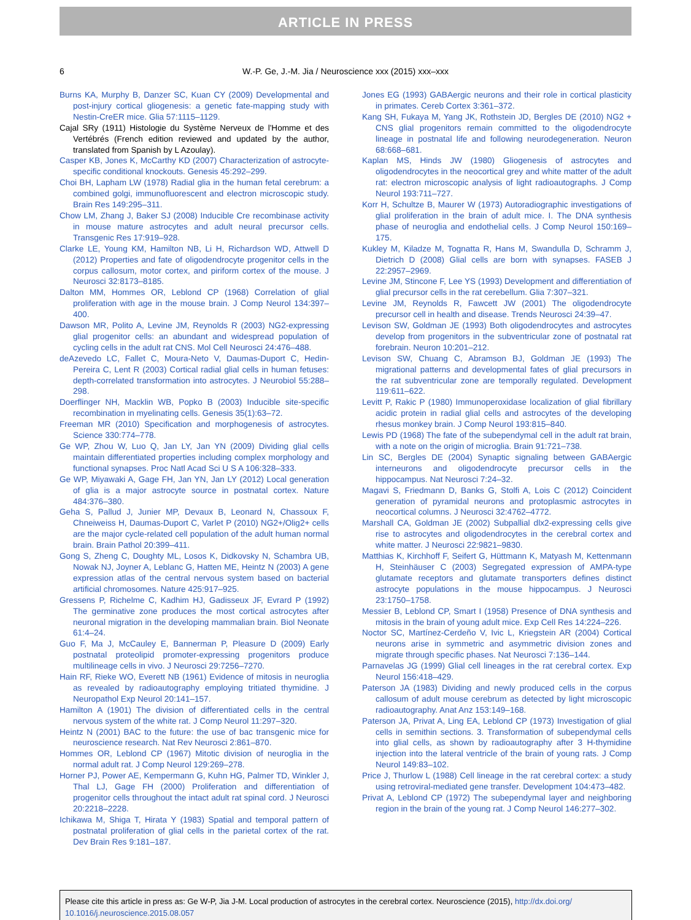ARTICLE IN PRESS
6 W.-P. Ge, J.-M. Jia / Neuroscience xxx (2015) xxx–xxx
Burns KA, Murphy B, Danzer SC, Kuan CY (2009) Developmental and post-injury cortical gliogenesis: a genetic fate-mapping study with Nestin-CreER mice. Glia 57:1115–1129.
Cajal SRy (1911) Histologie du Système Nerveux de l'Homme et des Vertébrés (French edition reviewed and updated by the author, translated from Spanish by L Azoulay).
Casper KB, Jones K, McCarthy KD (2007) Characterization of astrocyte-specific conditional knockouts. Genesis 45:292–299.
Choi BH, Lapham LW (1978) Radial glia in the human fetal cerebrum: a combined golgi, immunofluorescent and electron microscopic study. Brain Res 149:295–311.
Chow LM, Zhang J, Baker SJ (2008) Inducible Cre recombinase activity in mouse mature astrocytes and adult neural precursor cells. Transgenic Res 17:919–928.
Clarke LE, Young KM, Hamilton NB, Li H, Richardson WD, Attwell D (2012) Properties and fate of oligodendrocyte progenitor cells in the corpus callosum, motor cortex, and piriform cortex of the mouse. J Neurosci 32:8173–8185.
Dalton MM, Hommes OR, Leblond CP (1968) Correlation of glial proliferation with age in the mouse brain. J Comp Neurol 134:397–400.
Dawson MR, Polito A, Levine JM, Reynolds R (2003) NG2-expressing glial progenitor cells: an abundant and widespread population of cycling cells in the adult rat CNS. Mol Cell Neurosci 24:476–488.
deAzevedo LC, Fallet C, Moura-Neto V, Daumas-Duport C, Hedin-Pereira C, Lent R (2003) Cortical radial glial cells in human fetuses: depth-correlated transformation into astrocytes. J Neurobiol 55:288–298.
Doerflinger NH, Macklin WB, Popko B (2003) Inducible site-specific recombination in myelinating cells. Genesis 35(1):63–72.
Freeman MR (2010) Specification and morphogenesis of astrocytes. Science 330:774–778.
Ge WP, Zhou W, Luo Q, Jan LY, Jan YN (2009) Dividing glial cells maintain differentiated properties including complex morphology and functional synapses. Proc Natl Acad Sci U S A 106:328–333.
Ge WP, Miyawaki A, Gage FH, Jan YN, Jan LY (2012) Local generation of glia is a major astrocyte source in postnatal cortex. Nature 484:376–380.
Geha S, Pallud J, Junier MP, Devaux B, Leonard N, Chassoux F, Chneiweiss H, Daumas-Duport C, Varlet P (2010) NG2+/Olig2+ cells are the major cycle-related cell population of the adult human normal brain. Brain Pathol 20:399–411.
Gong S, Zheng C, Doughty ML, Losos K, Didkovsky N, Schambra UB, Nowak NJ, Joyner A, Leblanc G, Hatten ME, Heintz N (2003) A gene expression atlas of the central nervous system based on bacterial artificial chromosomes. Nature 425:917–925.
Gressens P, Richelme C, Kadhim HJ, Gadisseux JF, Evrard P (1992) The germinative zone produces the most cortical astrocytes after neuronal migration in the developing mammalian brain. Biol Neonate 61:4–24.
Guo F, Ma J, McCauley E, Bannerman P, Pleasure D (2009) Early postnatal proteolipid promoter-expressing progenitors produce multilineage cells in vivo. J Neurosci 29:7256–7270.
Hain RF, Rieke WO, Everett NB (1961) Evidence of mitosis in neuroglia as revealed by radioautography employing tritiated thymidine. J Neuropathol Exp Neurol 20:141–157.
Hamilton A (1901) The division of differentiated cells in the central nervous system of the white rat. J Comp Neurol 11:297–320.
Heintz N (2001) BAC to the future: the use of bac transgenic mice for neuroscience research. Nat Rev Neurosci 2:861–870.
Hommes OR, Leblond CP (1967) Mitotic division of neuroglia in the normal adult rat. J Comp Neurol 129:269–278.
Horner PJ, Power AE, Kempermann G, Kuhn HG, Palmer TD, Winkler J, Thal LJ, Gage FH (2000) Proliferation and differentiation of progenitor cells throughout the intact adult rat spinal cord. J Neurosci 20:2218–2228.
Ichikawa M, Shiga T, Hirata Y (1983) Spatial and temporal pattern of postnatal proliferation of glial cells in the parietal cortex of the rat. Dev Brain Res 9:181–187.
Jones EG (1993) GABAergic neurons and their role in cortical plasticity in primates. Cereb Cortex 3:361–372.
Kang SH, Fukaya M, Yang JK, Rothstein JD, Bergles DE (2010) NG2 + CNS glial progenitors remain committed to the oligodendrocyte lineage in postnatal life and following neurodegeneration. Neuron 68:668–681.
Kaplan MS, Hinds JW (1980) Gliogenesis of astrocytes and oligodendrocytes in the neocortical grey and white matter of the adult rat: electron microscopic analysis of light radioautographs. J Comp Neurol 193:711–727.
Korr H, Schultze B, Maurer W (1973) Autoradiographic investigations of glial proliferation in the brain of adult mice. I. The DNA synthesis phase of neuroglia and endothelial cells. J Comp Neurol 150:169–175.
Kukley M, Kiladze M, Tognatta R, Hans M, Swandulla D, Schramm J, Dietrich D (2008) Glial cells are born with synapses. FASEB J 22:2957–2969.
Levine JM, Stincone F, Lee YS (1993) Development and differentiation of glial precursor cells in the rat cerebellum. Glia 7:307–321.
Levine JM, Reynolds R, Fawcett JW (2001) The oligodendrocyte precursor cell in health and disease. Trends Neurosci 24:39–47.
Levison SW, Goldman JE (1993) Both oligodendrocytes and astrocytes develop from progenitors in the subventricular zone of postnatal rat forebrain. Neuron 10:201–212.
Levison SW, Chuang C, Abramson BJ, Goldman JE (1993) The migrational patterns and developmental fates of glial precursors in the rat subventricular zone are temporally regulated. Development 119:611–622.
Levitt P, Rakic P (1980) Immunoperoxidase localization of glial fibrillary acidic protein in radial glial cells and astrocytes of the developing rhesus monkey brain. J Comp Neurol 193:815–840.
Lewis PD (1968) The fate of the subependymal cell in the adult rat brain, with a note on the origin of microglia. Brain 91:721–738.
Lin SC, Bergles DE (2004) Synaptic signaling between GABAergic interneurons and oligodendrocyte precursor cells in the hippocampus. Nat Neurosci 7:24–32.
Magavi S, Friedmann D, Banks G, Stolfi A, Lois C (2012) Coincident generation of pyramidal neurons and protoplasmic astrocytes in neocortical columns. J Neurosci 32:4762–4772.
Marshall CA, Goldman JE (2002) Subpallial dlx2-expressing cells give rise to astrocytes and oligodendrocytes in the cerebral cortex and white matter. J Neurosci 22:9821–9830.
Matthias K, Kirchhoff F, Seifert G, Hüttmann K, Matyash M, Kettenmann H, Steinhäuser C (2003) Segregated expression of AMPA-type glutamate receptors and glutamate transporters defines distinct astrocyte populations in the mouse hippocampus. J Neurosci 23:1750–1758.
Messier B, Leblond CP, Smart I (1958) Presence of DNA synthesis and mitosis in the brain of young adult mice. Exp Cell Res 14:224–226.
Noctor SC, Martínez-Cerdeño V, Ivic L, Kriegstein AR (2004) Cortical neurons arise in symmetric and asymmetric division zones and migrate through specific phases. Nat Neurosci 7:136–144.
Parnavelas JG (1999) Glial cell lineages in the rat cerebral cortex. Exp Neurol 156:418–429.
Paterson JA (1983) Dividing and newly produced cells in the corpus callosum of adult mouse cerebrum as detected by light microscopic radioautography. Anat Anz 153:149–168.
Paterson JA, Privat A, Ling EA, Leblond CP (1973) Investigation of glial cells in semithin sections. 3. Transformation of subependymal cells into glial cells, as shown by radioautography after 3 H-thymidine injection into the lateral ventricle of the brain of young rats. J Comp Neurol 149:83–102.
Price J, Thurlow L (1988) Cell lineage in the rat cerebral cortex: a study using retroviral-mediated gene transfer. Development 104:473–482.
Privat A, Leblond CP (1972) The subependymal layer and neighboring region in the brain of the young rat. J Comp Neurol 146:277–302.
Please cite this article in press as: Ge W-P, Jia J-M. Local production of astrocytes in the cerebral cortex. Neuroscience (2015), http://dx.doi.org/ 10.1016/j.neuroscience.2015.08.057